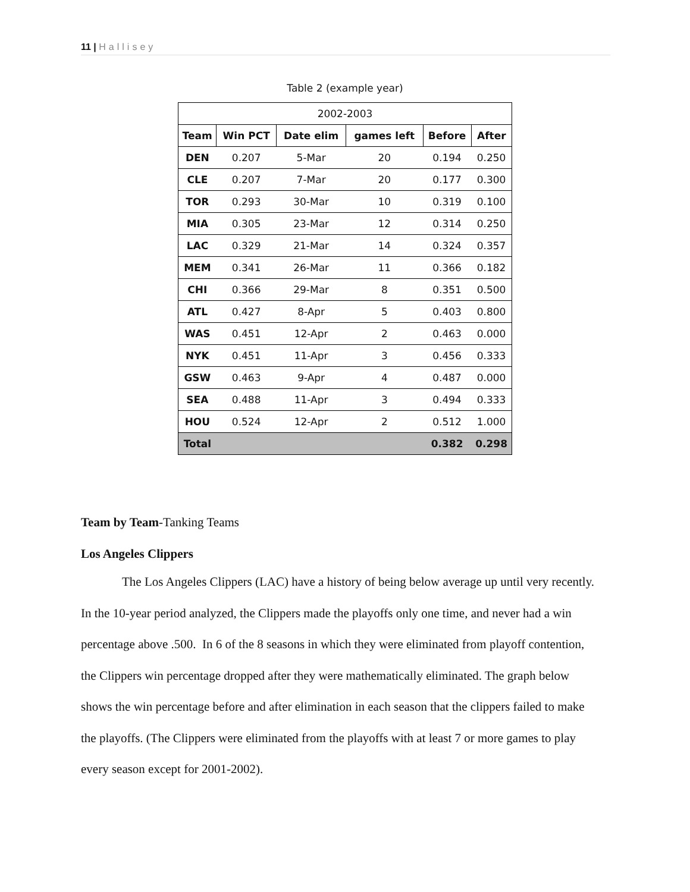11 | Hallisey
Table 2 (example year)
| 2002-2003 | | | | | |
| Team | Win PCT | Date elim | games left | Before | After |
| DEN | 0.207 | 5-Mar | 20 | 0.194 | 0.250 |
| CLE | 0.207 | 7-Mar | 20 | 0.177 | 0.300 |
| TOR | 0.293 | 30-Mar | 10 | 0.319 | 0.100 |
| MIA | 0.305 | 23-Mar | 12 | 0.314 | 0.250 |
| LAC | 0.329 | 21-Mar | 14 | 0.324 | 0.357 |
| MEM | 0.341 | 26-Mar | 11 | 0.366 | 0.182 |
| CHI | 0.366 | 29-Mar | 8 | 0.351 | 0.500 |
| ATL | 0.427 | 8-Apr | 5 | 0.403 | 0.800 |
| WAS | 0.451 | 12-Apr | 2 | 0.463 | 0.000 |
| NYK | 0.451 | 11-Apr | 3 | 0.456 | 0.333 |
| GSW | 0.463 | 9-Apr | 4 | 0.487 | 0.000 |
| SEA | 0.488 | 11-Apr | 3 | 0.494 | 0.333 |
| HOU | 0.524 | 12-Apr | 2 | 0.512 | 1.000 |
| Total | | | | 0.382 | 0.298 |
Team by Team-Tanking Teams
Los Angeles Clippers
The Los Angeles Clippers (LAC) have a history of being below average up until very recently. In the 10-year period analyzed, the Clippers made the playoffs only one time, and never had a win percentage above .500. In 6 of the 8 seasons in which they were eliminated from playoff contention, the Clippers win percentage dropped after they were mathematically eliminated. The graph below shows the win percentage before and after elimination in each season that the clippers failed to make the playoffs. (The Clippers were eliminated from the playoffs with at least 7 or more games to play every season except for 2001-2002).